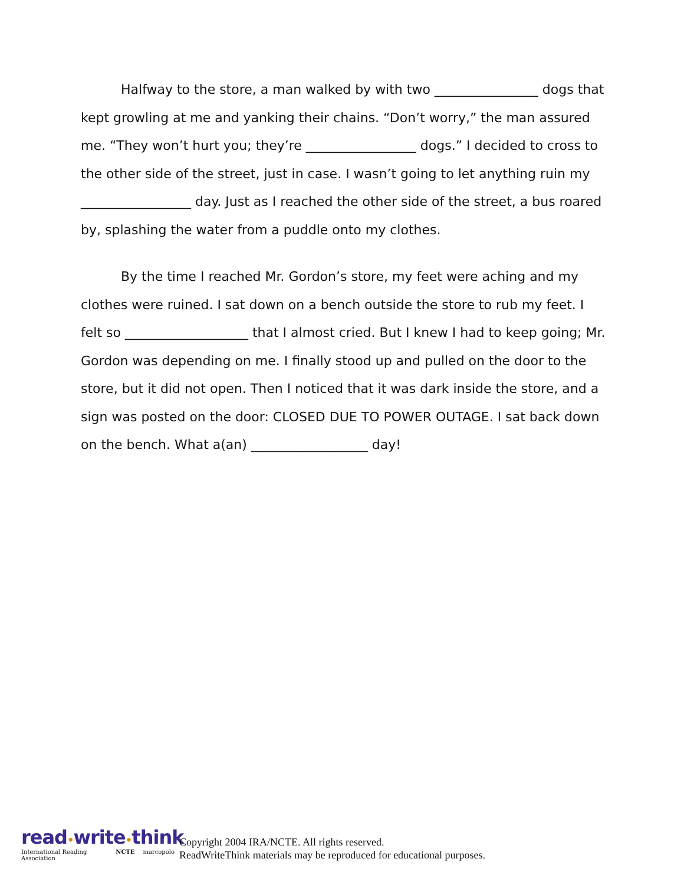Halfway to the store, a man walked by with two ________________ dogs that kept growling at me and yanking their chains. “Don’t worry,” the man assured me. “They won’t hurt you; they’re _________________ dogs.” I decided to cross to the other side of the street, just in case. I wasn’t going to let anything ruin my _________________ day. Just as I reached the other side of the street, a bus roared by, splashing the water from a puddle onto my clothes.
By the time I reached Mr. Gordon’s store, my feet were aching and my clothes were ruined. I sat down on a bench outside the store to rub my feet. I felt so ___________________ that I almost cried. But I knew I had to keep going; Mr. Gordon was depending on me. I finally stood up and pulled on the door to the store, but it did not open. Then I noticed that it was dark inside the store, and a sign was posted on the door: CLOSED DUE TO POWER OUTAGE. I sat back down on the bench. What a(an) __________________ day!
read•write•think
International Reading Association NCTE marcopolo
Copyright 2004 IRA/NCTE. All rights reserved.
ReadWriteThink materials may be reproduced for educational purposes.